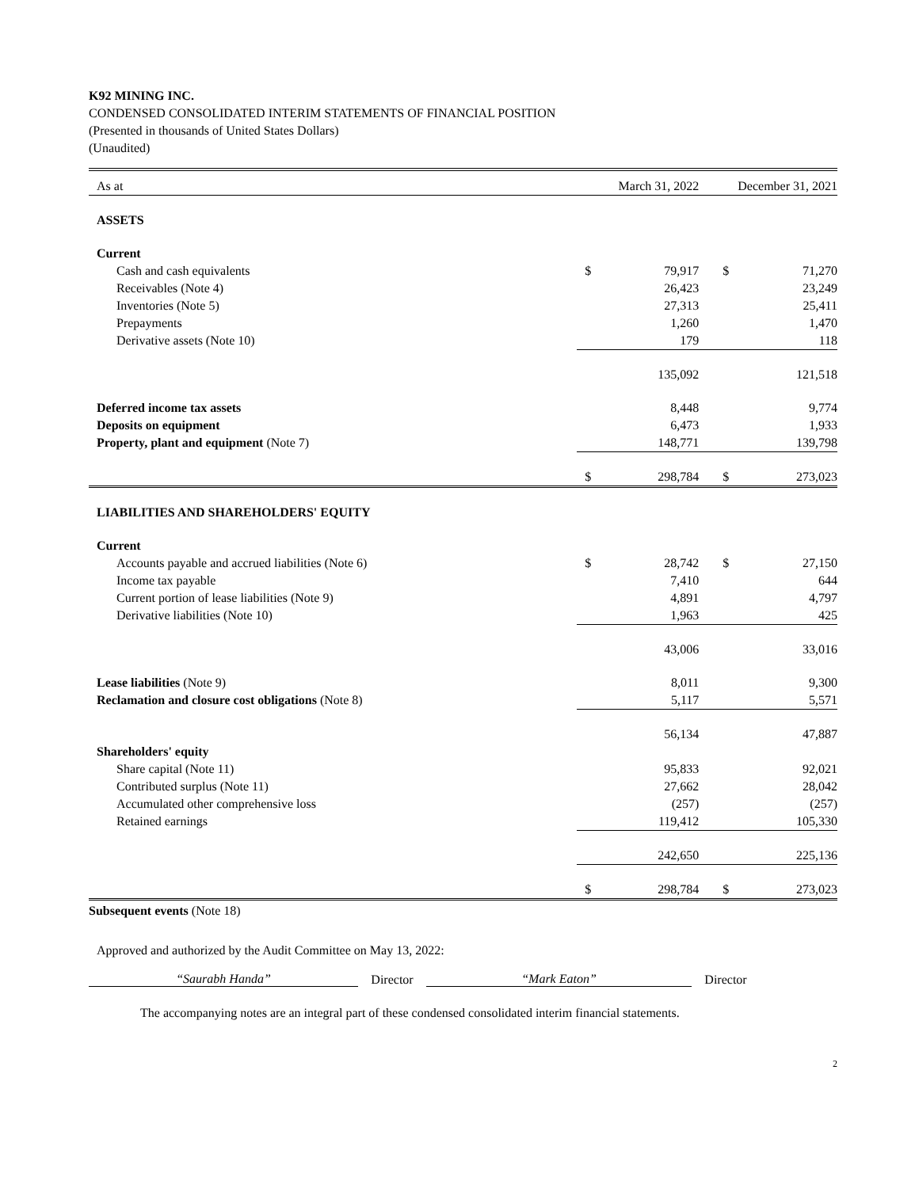K92 MINING INC.
CONDENSED CONSOLIDATED INTERIM STATEMENTS OF FINANCIAL POSITION
(Presented in thousands of United States Dollars)
(Unaudited)
| As at | March 31, 2022 | | December 31, 2021 | |
| ASSETS | | | | |
| Current | | | | |
| Cash and cash equivalents | $ | 79,917 | $ | 71,270 |
| Receivables (Note 4) | | 26,423 | | 23,249 |
| Inventories (Note 5) | | 27,313 | | 25,411 |
| Prepayments | | 1,260 | | 1,470 |
| Derivative assets (Note 10) | | 179 | | 118 |
| | | 135,092 | | 121,518 |
| Deferred income tax assets | | 8,448 | | 9,774 |
| Deposits on equipment | | 6,473 | | 1,933 |
| Property, plant and equipment (Note 7) | | 148,771 | | 139,798 |
| | $ | 298,784 | $ | 273,023 |
| LIABILITIES AND SHAREHOLDERS' EQUITY | | | | |
| Current | | | | |
| Accounts payable and accrued liabilities (Note 6) | $ | 28,742 | $ | 27,150 |
| Income tax payable | | 7,410 | | 644 |
| Current portion of lease liabilities (Note 9) | | 4,891 | | 4,797 |
| Derivative liabilities (Note 10) | | 1,963 | | 425 |
| | | 43,006 | | 33,016 |
| Lease liabilities (Note 9) | | 8,011 | | 9,300 |
| Reclamation and closure cost obligations (Note 8) | | 5,117 | | 5,571 |
| | | 56,134 | | 47,887 |
| Shareholders' equity | | | | |
| Share capital (Note 11) | | 95,833 | | 92,021 |
| Contributed surplus (Note 11) | | 27,662 | | 28,042 |
| Accumulated other comprehensive loss | | (257) | | (257) |
| Retained earnings | | 119,412 | | 105,330 |
| | | 242,650 | | 225,136 |
| | $ | 298,784 | $ | 273,023 |
Subsequent events (Note 18)
Approved and authorized by the Audit Committee on May 13, 2022:
“Saurabh Handa” Director “Mark Eaton” Director
The accompanying notes are an integral part of these condensed consolidated interim financial statements.
2